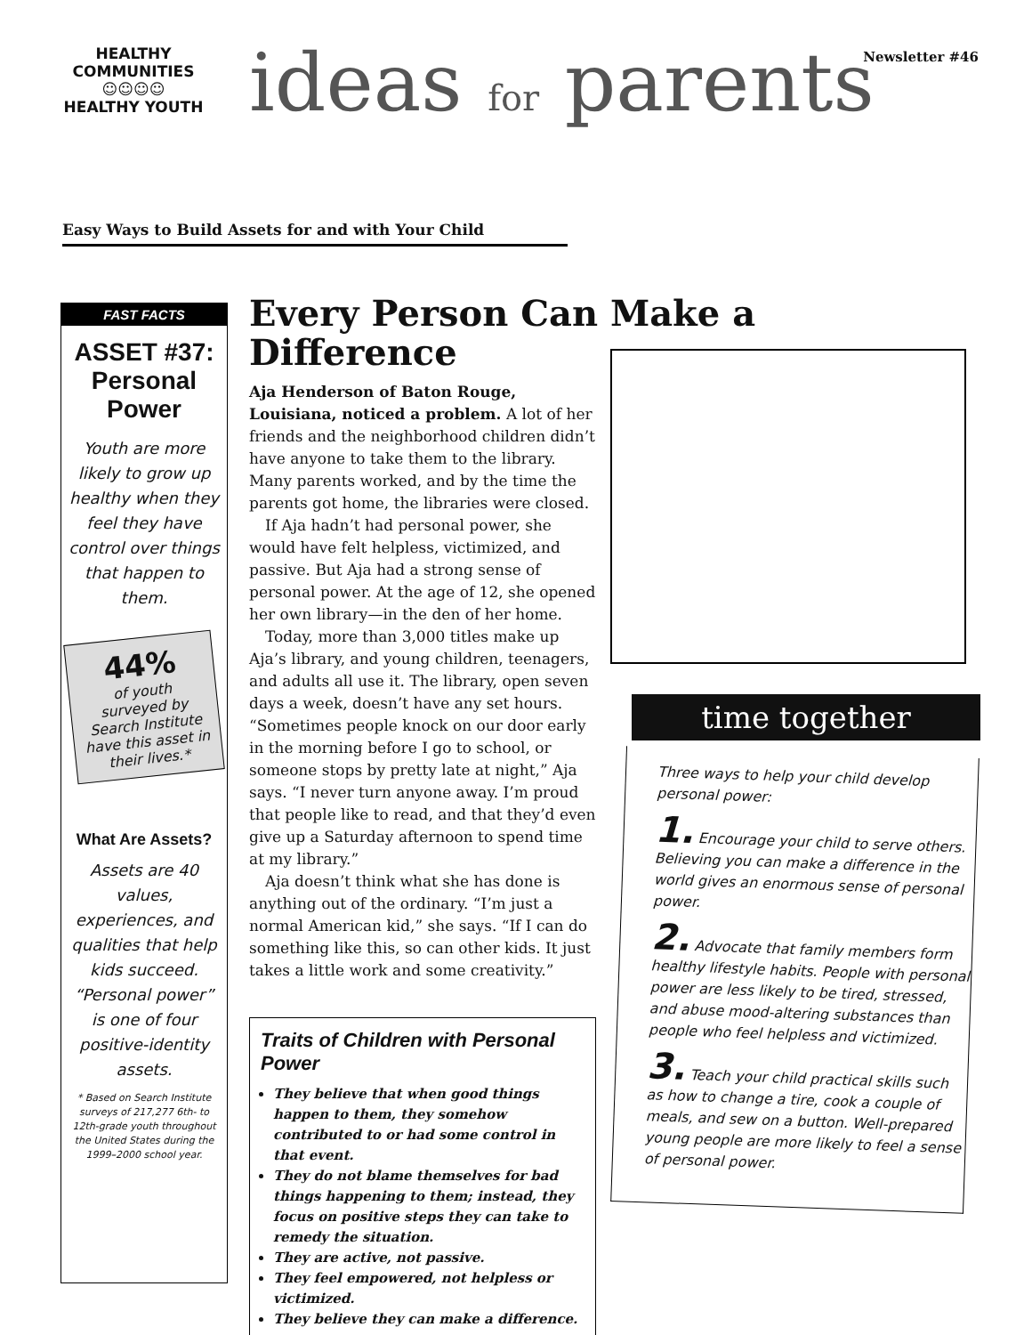HEALTHY COMMUNITIES
☺☺☺☺
HEALTHY YOUTH
ideas for parents Newsletter #46
Easy Ways to Build Assets for and with Your Child
FAST FACTS
ASSET #37:
Personal
Power
Youth are more likely to grow up healthy when they feel they have control over things that happen to them.
44%
of youth surveyed by Search Institute have this asset in their lives.*
What Are Assets?
Assets are 40 values, experiences, and qualities that help kids succeed. “Personal power” is one of four positive-identity assets.
* Based on Search Institute surveys of 217,277 6th- to 12th-grade youth throughout the United States during the 1999–2000 school year.
Every Person Can Make a Difference
Aja Henderson of Baton Rouge, Louisiana, noticed a problem. A lot of her friends and the neighborhood children didn’t have anyone to take them to the library. Many parents worked, and by the time the parents got home, the libraries were closed.
If Aja hadn’t had personal power, she would have felt helpless, victimized, and passive. But Aja had a strong sense of personal power. At the age of 12, she opened her own library—in the den of her home.
Today, more than 3,000 titles make up Aja’s library, and young children, teenagers, and adults all use it. The library, open seven days a week, doesn’t have any set hours. “Sometimes people knock on our door early in the morning before I go to school, or someone stops by pretty late at night,” Aja says. “I never turn anyone away. I’m proud that people like to read, and that they’d even give up a Saturday afternoon to spend time at my library.”
Aja doesn’t think what she has done is anything out of the ordinary. “I’m just a normal American kid,” she says. “If I can do something like this, so can other kids. It just takes a little work and some creativity.”
Traits of Children with Personal Power
They believe that when good things happen to them, they somehow contributed to or had some control in that event.
They do not blame themselves for bad things happening to them; instead, they focus on positive steps they can take to remedy the situation.
They are active, not passive.
They feel empowered, not helpless or victimized.
They believe they can make a difference.
time together
Three ways to help your child develop personal power:
1. Encourage your child to serve others. Believing you can make a difference in the world gives an enormous sense of personal power.
2. Advocate that family members form healthy lifestyle habits. People with personal power are less likely to be tired, stressed, and abuse mood-altering substances than people who feel helpless and victimized.
3. Teach your child practical skills such as how to change a tire, cook a couple of meals, and sew on a button. Well-prepared young people are more likely to feel a sense of personal power.